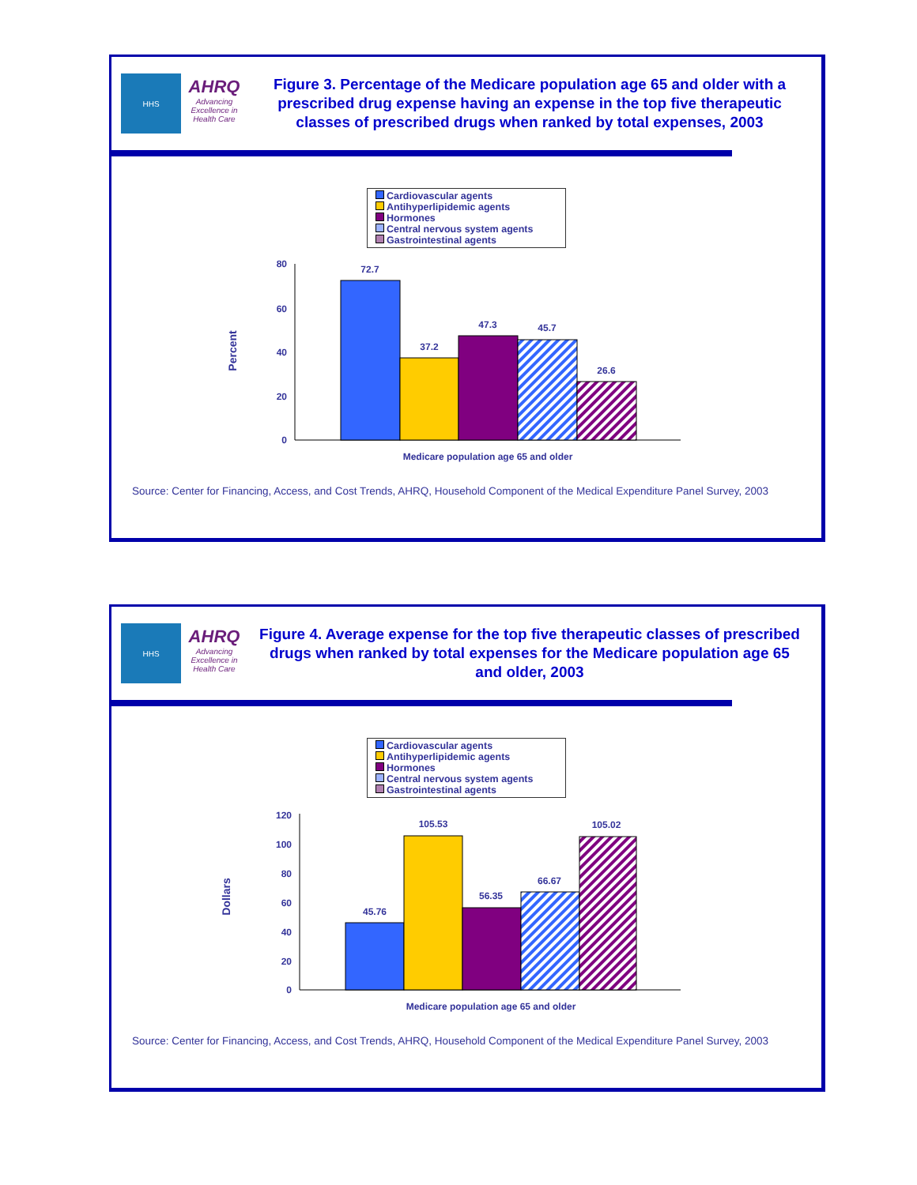HHS
AHRQ
Advancing Excellence in Health Care
Figure 3. Percentage of the Medicare population age 65 and older with a prescribed drug expense having an expense in the top five therapeutic classes of prescribed drugs when ranked by total expenses, 2003
Cardiovascular agents
Antihyperlipidemic agents
Hormones
Central nervous system agents
Gastrointestinal agents
Percent
80
60
40
20
0
72.7
37.2
47.3
45.7
26.6
Medicare population age 65 and older
Source: Center for Financing, Access, and Cost Trends, AHRQ, Household Component of the Medical Expenditure Panel Survey, 2003
HHS
AHRQ
Advancing Excellence in Health Care
Figure 4. Average expense for the top five therapeutic classes of prescribed drugs when ranked by total expenses for the Medicare population age 65 and older, 2003
Cardiovascular agents
Antihyperlipidemic agents
Hormones
Central nervous system agents
Gastrointestinal agents
Dollars
120
100
80
60
40
20
0
45.76
105.53
56.35
66.67
105.02
Medicare population age 65 and older
Source: Center for Financing, Access, and Cost Trends, AHRQ, Household Component of the Medical Expenditure Panel Survey, 2003